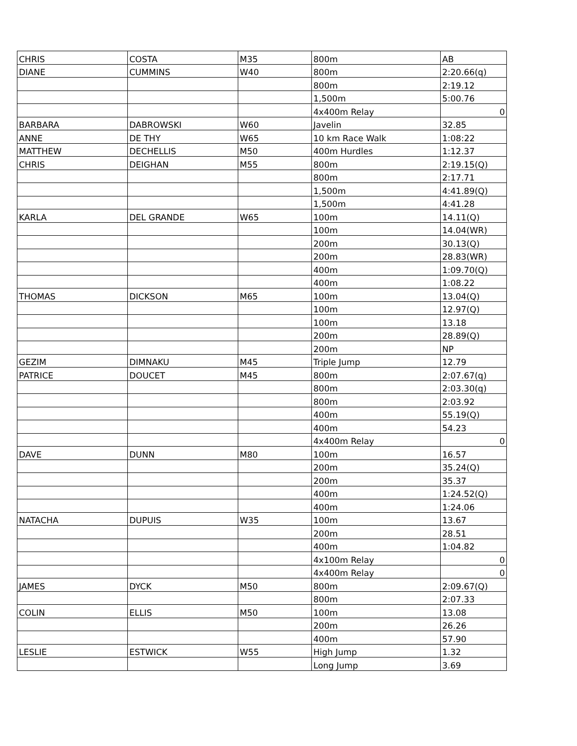| CHRIS | COSTA | M35 | 800m | AB |
| DIANE | CUMMINS | W40 | 800m | 2:20.66(q) |
| | | | 800m | 2:19.12 |
| | | | 1,500m | 5:00.76 |
| | | | 4x400m Relay | 0 |
| BARBARA | DABROWSKI | W60 | Javelin | 32.85 |
| ANNE | DE THY | W65 | 10 km Race Walk | 1:08:22 |
| MATTHEW | DECHELLIS | M50 | 400m Hurdles | 1:12.37 |
| CHRIS | DEIGHAN | M55 | 800m | 2:19.15(Q) |
| | | | 800m | 2:17.71 |
| | | | 1,500m | 4:41.89(Q) |
| | | | 1,500m | 4:41.28 |
| KARLA | DEL GRANDE | W65 | 100m | 14.11(Q) |
| | | | 100m | 14.04(WR) |
| | | | 200m | 30.13(Q) |
| | | | 200m | 28.83(WR) |
| | | | 400m | 1:09.70(Q) |
| | | | 400m | 1:08.22 |
| THOMAS | DICKSON | M65 | 100m | 13.04(Q) |
| | | | 100m | 12.97(Q) |
| | | | 100m | 13.18 |
| | | | 200m | 28.89(Q) |
| | | | 200m | NP |
| GEZIM | DIMNAKU | M45 | Triple Jump | 12.79 |
| PATRICE | DOUCET | M45 | 800m | 2:07.67(q) |
| | | | 800m | 2:03.30(q) |
| | | | 800m | 2:03.92 |
| | | | 400m | 55.19(Q) |
| | | | 400m | 54.23 |
| | | | 4x400m Relay | 0 |
| DAVE | DUNN | M80 | 100m | 16.57 |
| | | | 200m | 35.24(Q) |
| | | | 200m | 35.37 |
| | | | 400m | 1:24.52(Q) |
| | | | 400m | 1:24.06 |
| NATACHA | DUPUIS | W35 | 100m | 13.67 |
| | | | 200m | 28.51 |
| | | | 400m | 1:04.82 |
| | | | 4x100m Relay | 0 |
| | | | 4x400m Relay | 0 |
| JAMES | DYCK | M50 | 800m | 2:09.67(Q) |
| | | | 800m | 2:07.33 |
| COLIN | ELLIS | M50 | 100m | 13.08 |
| | | | 200m | 26.26 |
| | | | 400m | 57.90 |
| LESLIE | ESTWICK | W55 | High Jump | 1.32 |
| | | | Long Jump | 3.69 |